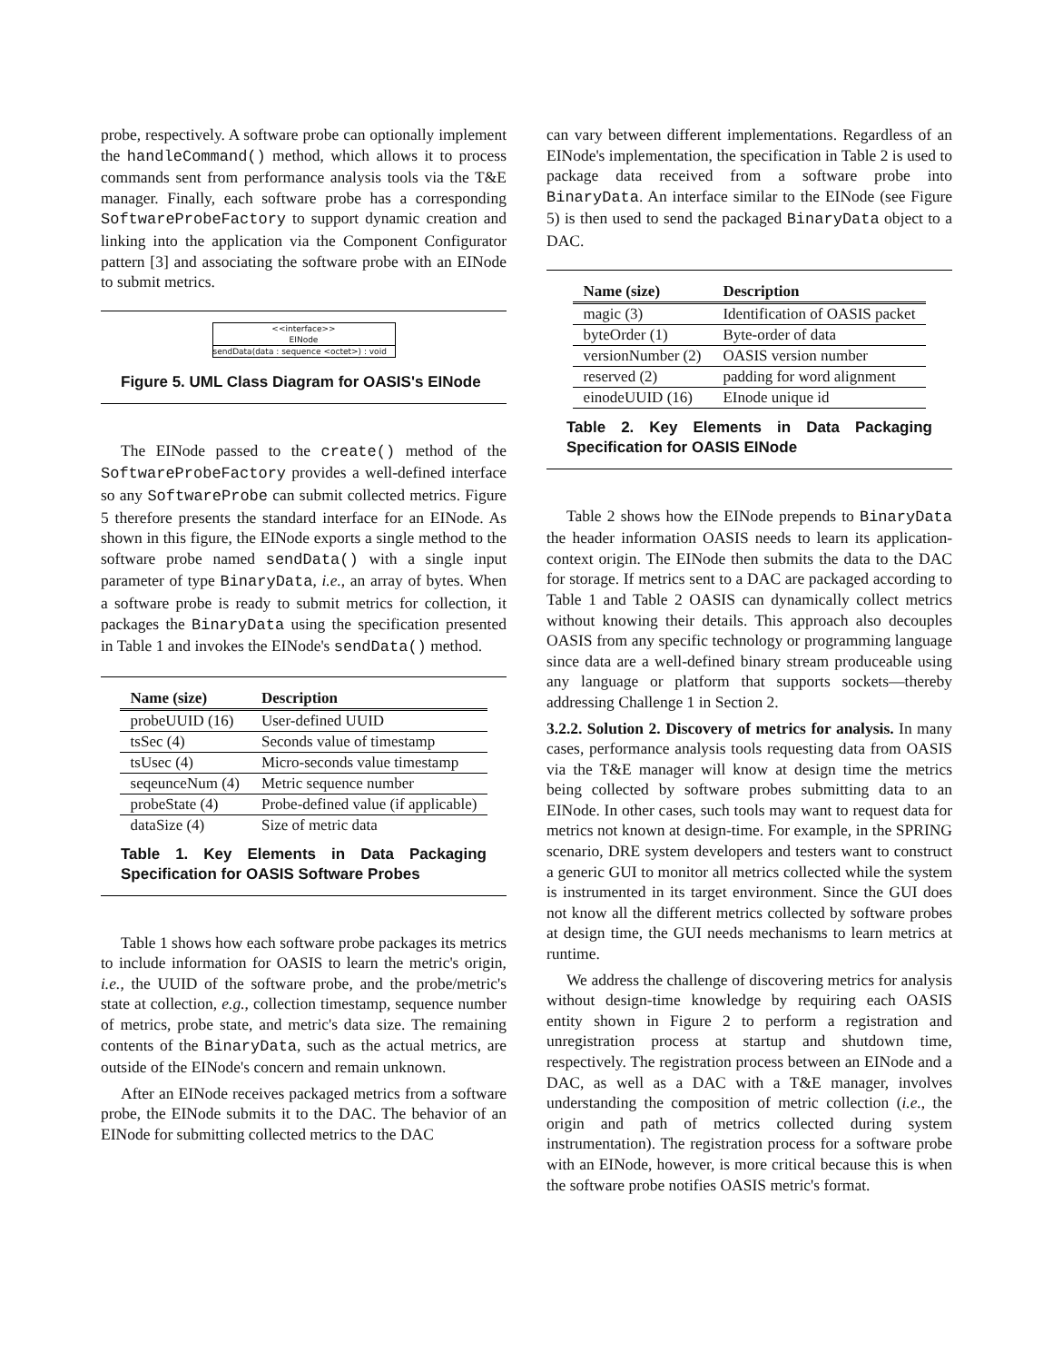probe, respectively. A software probe can optionally implement the handleCommand() method, which allows it to process commands sent from performance analysis tools via the T&E manager. Finally, each software probe has a corresponding SoftwareProbeFactory to support dynamic creation and linking into the application via the Component Configurator pattern [3] and associating the software probe with an EINode to submit metrics.
<<interface>>
EINode
sendData(data : sequence <octet>) : void
Figure 5. UML Class Diagram for OASIS's EINode
The EINode passed to the create() method of the SoftwareProbeFactory provides a well-defined interface so any SoftwareProbe can submit collected metrics. Figure 5 therefore presents the standard interface for an EINode. As shown in this figure, the EINode exports a single method to the software probe named sendData() with a single input parameter of type BinaryData, i.e., an array of bytes. When a software probe is ready to submit metrics for collection, it packages the BinaryData using the specification presented in Table 1 and invokes the EINode's sendData() method.
| Name (size) | Description |
| --- | --- |
| probeUUID (16) | User-defined UUID |
| tsSec (4) | Seconds value of timestamp |
| tsUsec (4) | Micro-seconds value timestamp |
| seqeunceNum (4) | Metric sequence number |
| probeState (4) | Probe-defined value (if applicable) |
| dataSize (4) | Size of metric data |
Table 1. Key Elements in Data Packaging Specification for OASIS Software Probes
Table 1 shows how each software probe packages its metrics to include information for OASIS to learn the metric's origin, i.e., the UUID of the software probe, and the probe/metric's state at collection, e.g., collection timestamp, sequence number of metrics, probe state, and metric's data size. The remaining contents of the BinaryData, such as the actual metrics, are outside of the EINode's concern and remain unknown.
After an EINode receives packaged metrics from a software probe, the EINode submits it to the DAC. The behavior of an EINode for submitting collected metrics to the DAC
can vary between different implementations. Regardless of an EINode's implementation, the specification in Table 2 is used to package data received from a software probe into BinaryData. An interface similar to the EINode (see Figure 5) is then used to send the packaged BinaryData object to a DAC.
| Name (size) | Description |
| --- | --- |
| magic (3) | Identification of OASIS packet |
| byteOrder (1) | Byte-order of data |
| versionNumber (2) | OASIS version number |
| reserved (2) | padding for word alignment |
| einodeUUID (16) | EInode unique id |
Table 2. Key Elements in Data Packaging Specification for OASIS EINode
Table 2 shows how the EINode prepends to BinaryData the header information OASIS needs to learn its application-context origin. The EINode then submits the data to the DAC for storage. If metrics sent to a DAC are packaged according to Table 1 and Table 2 OASIS can dynamically collect metrics without knowing their details. This approach also decouples OASIS from any specific technology or programming language since data are a well-defined binary stream produceable using any language or platform that supports sockets—thereby addressing Challenge 1 in Section 2.
3.2.2. Solution 2. Discovery of metrics for analysis. In many cases, performance analysis tools requesting data from OASIS via the T&E manager will know at design time the metrics being collected by software probes submitting data to an EINode. In other cases, such tools may want to request data for metrics not known at design-time. For example, in the SPRING scenario, DRE system developers and testers want to construct a generic GUI to monitor all metrics collected while the system is instrumented in its target environment. Since the GUI does not know all the different metrics collected by software probes at design time, the GUI needs mechanisms to learn metrics at runtime.
We address the challenge of discovering metrics for analysis without design-time knowledge by requiring each OASIS entity shown in Figure 2 to perform a registration and unregistration process at startup and shutdown time, respectively. The registration process between an EINode and a DAC, as well as a DAC with a T&E manager, involves understanding the composition of metric collection (i.e., the origin and path of metrics collected during system instrumentation). The registration process for a software probe with an EINode, however, is more critical because this is when the software probe notifies OASIS metric's format.